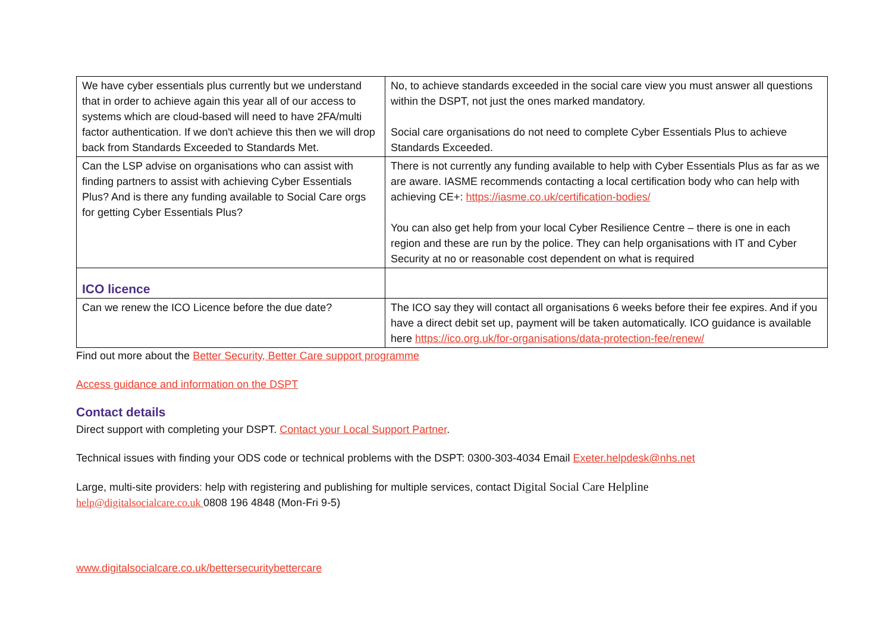| We have cyber essentials plus currently but we understand that in order to achieve again this year all of our access to systems which are cloud-based will need to have 2FA/multi factor authentication. If we don't achieve this then we will drop back from Standards Exceeded to Standards Met. | No, to achieve standards exceeded in the social care view you must answer all questions within the DSPT, not just the ones marked mandatory. Social care organisations do not need to complete Cyber Essentials Plus to achieve Standards Exceeded. |
| Can the LSP advise on organisations who can assist with finding partners to assist with achieving Cyber Essentials Plus? And is there any funding available to Social Care orgs for getting Cyber Essentials Plus? | There is not currently any funding available to help with Cyber Essentials Plus as far as we are aware. IASME recommends contacting a local certification body who can help with achieving CE+: https://iasme.co.uk/certification-bodies/ You can also get help from your local Cyber Resilience Centre – there is one in each region and these are run by the police. They can help organisations with IT and Cyber Security at no or reasonable cost dependent on what is required |
| ICO licence | |
| Can we renew the ICO Licence before the due date? | The ICO say they will contact all organisations 6 weeks before their fee expires. And if you have a direct debit set up, payment will be taken automatically. ICO guidance is available here https://ico.org.uk/for-organisations/data-protection-fee/renew/ |
Find out more about the Better Security, Better Care support programme
Access guidance and information on the DSPT
Contact details
Direct support with completing your DSPT. Contact your Local Support Partner.
Technical issues with finding your ODS code or technical problems with the DSPT: 0300-303-4034 Email Exeter.helpdesk@nhs.net
Large, multi-site providers: help with registering and publishing for multiple services, contact Digital Social Care Helpline
help@digitalsocialcare.co.uk 0808 196 4848 (Mon-Fri 9-5)
www.digitalsocialcare.co.uk/bettersecuritybettercare